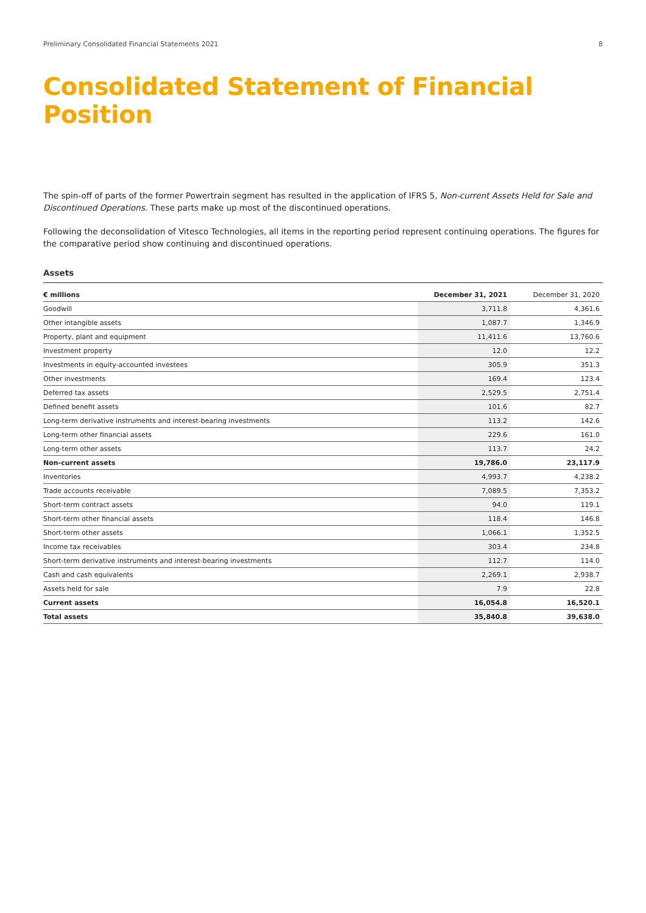Preliminary Consolidated Financial Statements 2021 8
Consolidated Statement of Financial Position
The spin-off of parts of the former Powertrain segment has resulted in the application of IFRS 5, Non-current Assets Held for Sale and Discontinued Operations. These parts make up most of the discontinued operations.
Following the deconsolidation of Vitesco Technologies, all items in the reporting period represent continuing operations. The figures for the comparative period show continuing and discontinued operations.
Assets
| € millions | December 31, 2021 | December 31, 2020 |
| --- | --- | --- |
| Goodwill | 3,711.8 | 4,361.6 |
| Other intangible assets | 1,087.7 | 1,346.9 |
| Property, plant and equipment | 11,411.6 | 13,760.6 |
| Investment property | 12.0 | 12.2 |
| Investments in equity-accounted investees | 305.9 | 351.3 |
| Other investments | 169.4 | 123.4 |
| Deferred tax assets | 2,529.5 | 2,751.4 |
| Defined benefit assets | 101.6 | 82.7 |
| Long-term derivative instruments and interest-bearing investments | 113.2 | 142.6 |
| Long-term other financial assets | 229.6 | 161.0 |
| Long-term other assets | 113.7 | 24.2 |
| Non-current assets | 19,786.0 | 23,117.9 |
| Inventories | 4,993.7 | 4,238.2 |
| Trade accounts receivable | 7,089.5 | 7,353.2 |
| Short-term contract assets | 94.0 | 119.1 |
| Short-term other financial assets | 118.4 | 146.8 |
| Short-term other assets | 1,066.1 | 1,352.5 |
| Income tax receivables | 303.4 | 234.8 |
| Short-term derivative instruments and interest-bearing investments | 112.7 | 114.0 |
| Cash and cash equivalents | 2,269.1 | 2,938.7 |
| Assets held for sale | 7.9 | 22.8 |
| Current assets | 16,054.8 | 16,520.1 |
| Total assets | 35,840.8 | 39,638.0 |